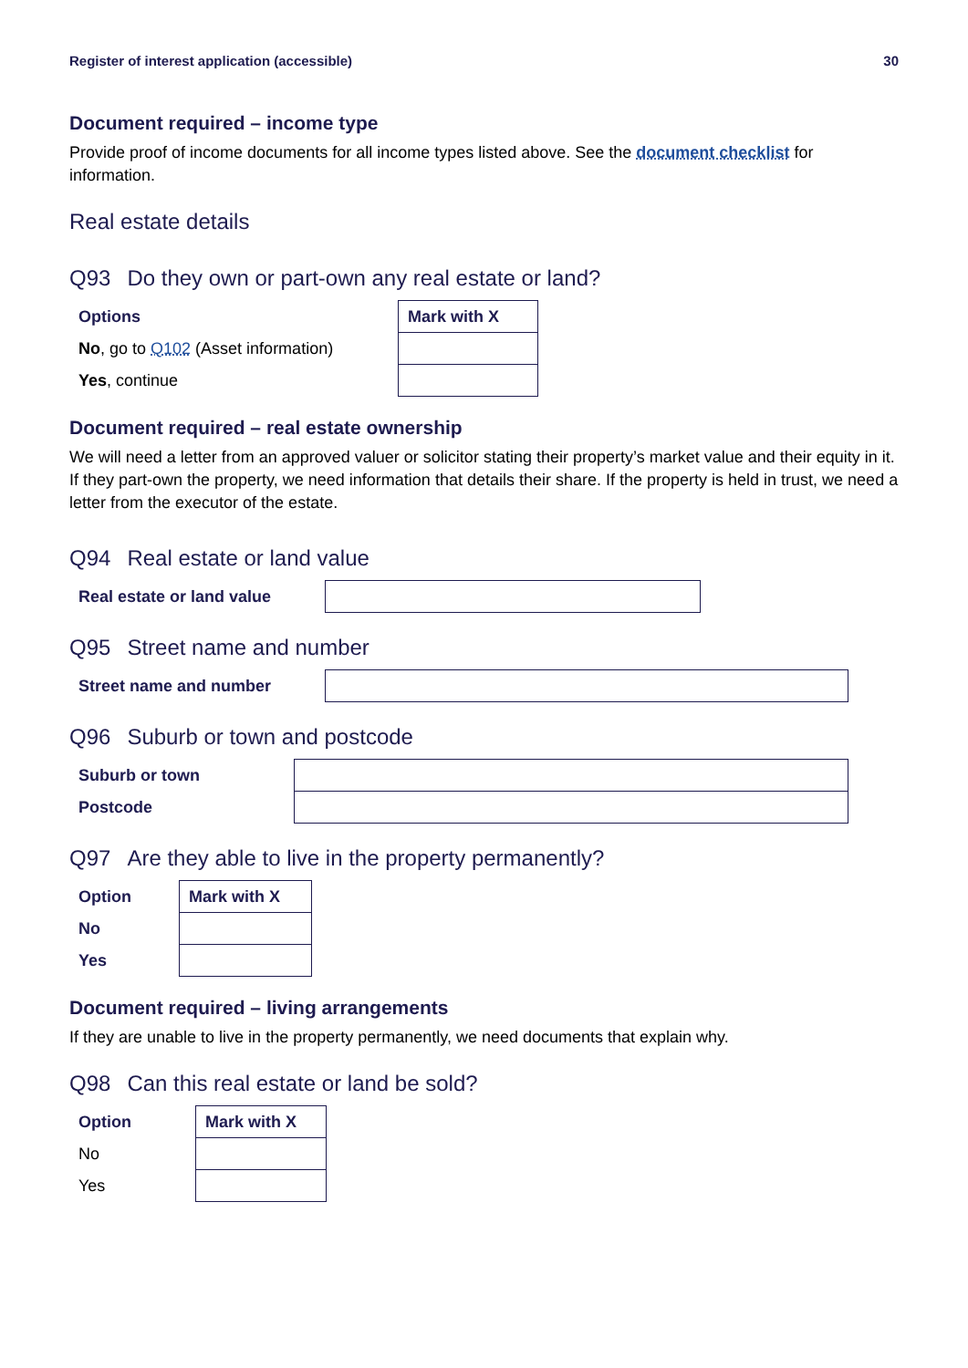Register of interest application (accessible) 30
Document required – income type
Provide proof of income documents for all income types listed above. See the document checklist for information.
Real estate details
Q93 Do they own or part-own any real estate or land?
| Options | Mark with X |
| --- | --- |
| No , go to Q102 (Asset information) | |
| Yes , continue | |
Document required – real estate ownership
We will need a letter from an approved valuer or solicitor stating their property’s market value and their equity in it. If they part-own the property, we need information that details their share. If the property is held in trust, we need a letter from the executor of the estate.
Q94 Real estate or land value
| Real estate or land value | |
Q95 Street name and number
| Street name and number | |
Q96 Suburb or town and postcode
| Suburb or town | |
| Postcode | |
Q97 Are they able to live in the property permanently?
| Option | Mark with X |
| --- | --- |
| No | |
| Yes | |
Document required – living arrangements
If they are unable to live in the property permanently, we need documents that explain why.
Q98 Can this real estate or land be sold?
| Option | Mark with X |
| --- | --- |
| No | |
| Yes | |